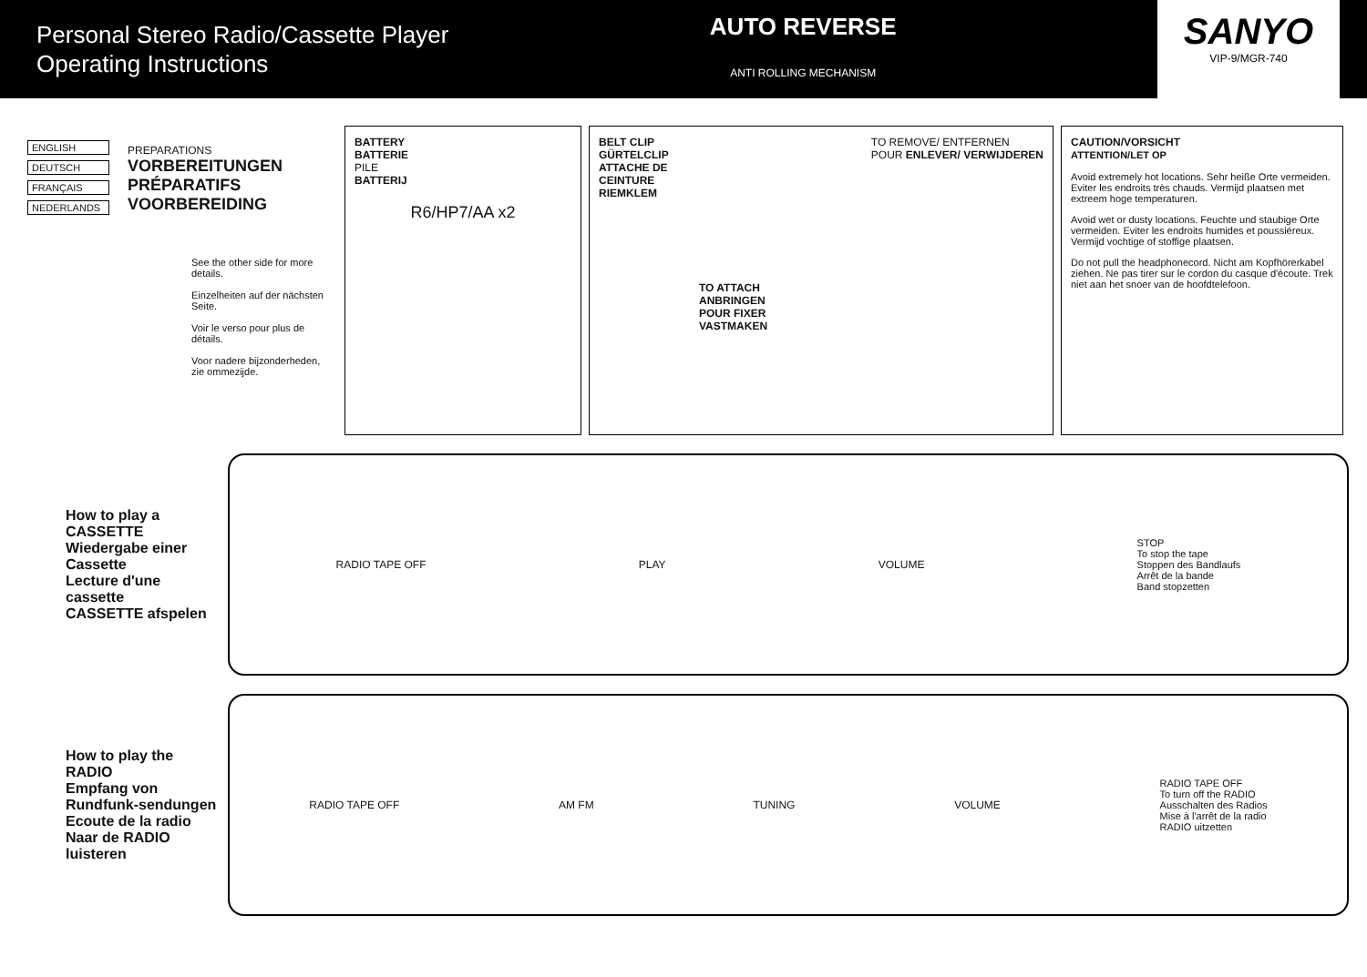Personal Stereo Radio/Cassette Player
Operating Instructions
AUTO REVERSE
ANTI ROLLING MECHANISM
SANYO
VIP-9/MGR-740
ENGLISH
DEUTSCH
FRANÇAIS
NEDERLANDS
PREPARATIONS
VORBEREITUNGEN
PRÉPARATIFS
VOORBEREIDING
See the other side for more details.
Einzelheiten auf der nächsten Seite.
Voir le verso pour plus de détails.
Voor nadere bijzonderheden, zie ommezijde.
BATTERY
BATTERIE
PILE
BATTERIJ
R6/HP7/AA x2
BELT CLIP
GÜRTELCLIP
ATTACHE DE
CEINTURE
RIEMKLEM TO REMOVE/ ENTFERNEN
POUR ENLEVER/ VERWIJDEREN
TO ATTACH
ANBRINGEN
POUR FIXER
VASTMAKEN
CAUTION/VORSICHT
ATTENTION/LET OP
Avoid extremely hot locations. Sehr heiße Orte vermeiden. Eviter les endroits très chauds. Vermijd plaatsen met extreem hoge temperaturen.
Avoid wet or dusty locations. Feuchte und staubige Orte vermeiden. Eviter les endroits humides et poussiéreux. Vermijd vochtige of stoffige plaatsen.
Do not pull the headphonecord. Nicht am Kopfhörerkabel ziehen. Ne pas tirer sur le cordon du casque d'écoute. Trek niet aan het snoer van de hoofdtelefoon.
How to play a CASSETTE
Wiedergabe einer Cassette
Lecture d'une cassette
CASSETTE afspelen
RADIO TAPE OFF PLAY VOLUME STOP
To stop the tape
Stoppen des Bandlaufs
Arrêt de la bande
Band stopzetten
How to play the RADIO
Empfang von Rundfunk-sendungen
Ecoute de la radio
Naar de RADIO luisteren
RADIO TAPE OFF AM FM TUNING VOLUME RADIO TAPE OFF
To turn off the RADIO
Ausschalten des Radios
Mise à l'arrêt de la radio
RADIO uitzetten